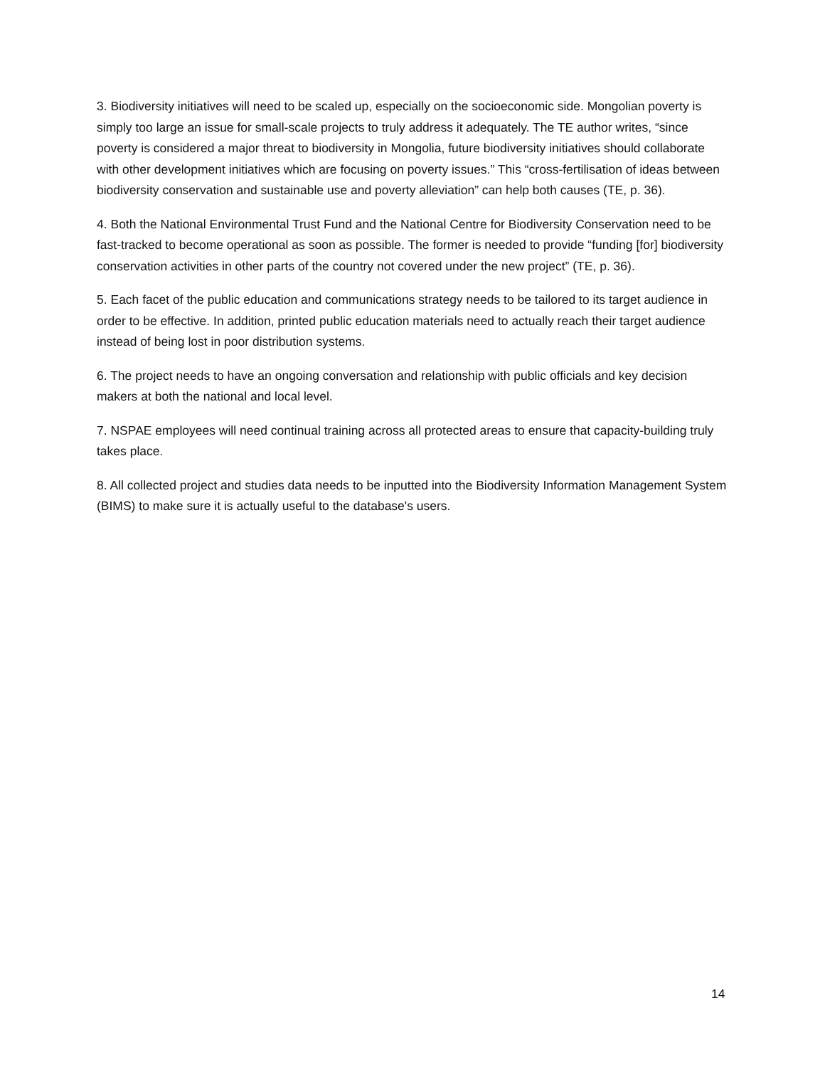3. Biodiversity initiatives will need to be scaled up, especially on the socioeconomic side. Mongolian poverty is simply too large an issue for small-scale projects to truly address it adequately. The TE author writes, “since poverty is considered a major threat to biodiversity in Mongolia, future biodiversity initiatives should collaborate with other development initiatives which are focusing on poverty issues.” This “cross-fertilisation of ideas between biodiversity conservation and sustainable use and poverty alleviation” can help both causes (TE, p. 36).
4. Both the National Environmental Trust Fund and the National Centre for Biodiversity Conservation need to be fast-tracked to become operational as soon as possible. The former is needed to provide “funding [for] biodiversity conservation activities in other parts of the country not covered under the new project” (TE, p. 36).
5. Each facet of the public education and communications strategy needs to be tailored to its target audience in order to be effective. In addition, printed public education materials need to actually reach their target audience instead of being lost in poor distribution systems.
6. The project needs to have an ongoing conversation and relationship with public officials and key decision makers at both the national and local level.
7. NSPAE employees will need continual training across all protected areas to ensure that capacity-building truly takes place.
8. All collected project and studies data needs to be inputted into the Biodiversity Information Management System (BIMS) to make sure it is actually useful to the database's users.
14